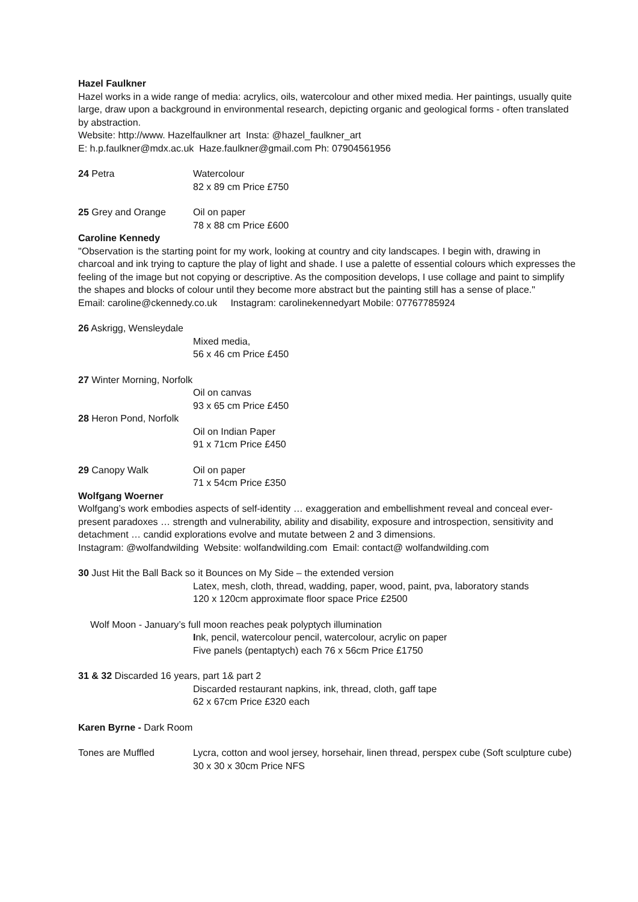Hazel Faulkner
Hazel works in a wide range of media: acrylics, oils, watercolour and other mixed media. Her paintings, usually quite large, draw upon a background in environmental research, depicting organic and geological forms - often translated by abstraction.
Website: http://www. Hazelfaulkner art Insta: @hazel_faulkner_art
E: h.p.faulkner@mdx.ac.uk Haze.faulkner@gmail.com Ph: 07904561956
24 Petra Watercolour
82 x 89 cm Price £750
25 Grey and Orange Oil on paper
78 x 88 cm Price £600
Caroline Kennedy
"Observation is the starting point for my work, looking at country and city landscapes. I begin with, drawing in charcoal and ink trying to capture the play of light and shade. I use a palette of essential colours which expresses the feeling of the image but not copying or descriptive. As the composition develops, I use collage and paint to simplify the shapes and blocks of colour until they become more abstract but the painting still has a sense of place."
Email: caroline@ckennedy.co.uk Instagram: carolinekennedyart Mobile: 07767785924
26 Askrigg, Wensleydale
Mixed media,
56 x 46 cm Price £450
27 Winter Morning, Norfolk
Oil on canvas
93 x 65 cm Price £450
28 Heron Pond, Norfolk
Oil on Indian Paper
91 x 71cm Price £450
29 Canopy Walk Oil on paper
71 x 54cm Price £350
Wolfgang Woerner
Wolfgang’s work embodies aspects of self-identity … exaggeration and embellishment reveal and conceal ever-present paradoxes … strength and vulnerability, ability and disability, exposure and introspection, sensitivity and detachment … candid explorations evolve and mutate between 2 and 3 dimensions.
Instagram: @wolfandwilding Website: wolfandwilding.com Email: contact@ wolfandwilding.com
30 Just Hit the Ball Back so it Bounces on My Side – the extended version
Latex, mesh, cloth, thread, wadding, paper, wood, paint, pva, laboratory stands
120 x 120cm approximate floor space Price £2500
Wolf Moon - January’s full moon reaches peak polyptych illumination
Ink, pencil, watercolour pencil, watercolour, acrylic on paper
Five panels (pentaptych) each 76 x 56cm Price £1750
31 & 32 Discarded 16 years, part 1& part 2
Discarded restaurant napkins, ink, thread, cloth, gaff tape
62 x 67cm Price £320 each
Karen Byrne - Dark Room
Tones are Muffled Lycra, cotton and wool jersey, horsehair, linen thread, perspex cube (Soft sculpture cube)
30 x 30 x 30cm Price NFS